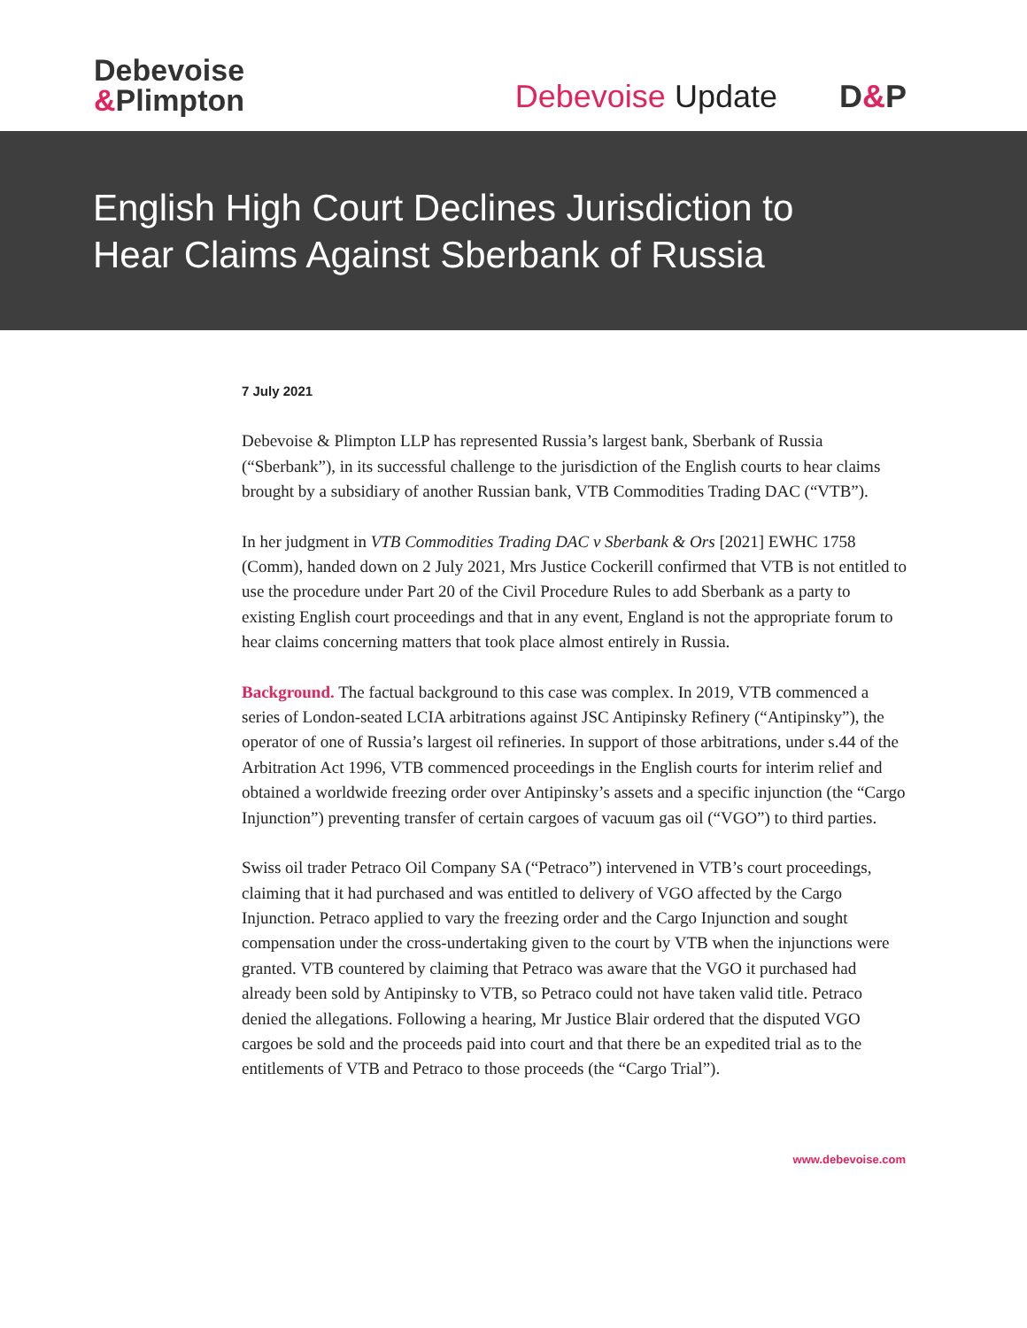Debevoise
&Plimpton
Debevoise Update D&P
English High Court Declines Jurisdiction to
Hear Claims Against Sberbank of Russia
7 July 2021
Debevoise & Plimpton LLP has represented Russia’s largest bank, Sberbank of Russia (“Sberbank”), in its successful challenge to the jurisdiction of the English courts to hear claims brought by a subsidiary of another Russian bank, VTB Commodities Trading DAC (“VTB”).
In her judgment in VTB Commodities Trading DAC v Sberbank & Ors [2021] EWHC 1758 (Comm), handed down on 2 July 2021, Mrs Justice Cockerill confirmed that VTB is not entitled to use the procedure under Part 20 of the Civil Procedure Rules to add Sberbank as a party to existing English court proceedings and that in any event, England is not the appropriate forum to hear claims concerning matters that took place almost entirely in Russia.
Background. The factual background to this case was complex. In 2019, VTB commenced a series of London-seated LCIA arbitrations against JSC Antipinsky Refinery (“Antipinsky”), the operator of one of Russia’s largest oil refineries. In support of those arbitrations, under s.44 of the Arbitration Act 1996, VTB commenced proceedings in the English courts for interim relief and obtained a worldwide freezing order over Antipinsky’s assets and a specific injunction (the “Cargo Injunction”) preventing transfer of certain cargoes of vacuum gas oil (“VGO”) to third parties.
Swiss oil trader Petraco Oil Company SA (“Petraco”) intervened in VTB’s court proceedings, claiming that it had purchased and was entitled to delivery of VGO affected by the Cargo Injunction. Petraco applied to vary the freezing order and the Cargo Injunction and sought compensation under the cross-undertaking given to the court by VTB when the injunctions were granted. VTB countered by claiming that Petraco was aware that the VGO it purchased had already been sold by Antipinsky to VTB, so Petraco could not have taken valid title. Petraco denied the allegations. Following a hearing, Mr Justice Blair ordered that the disputed VGO cargoes be sold and the proceeds paid into court and that there be an expedited trial as to the entitlements of VTB and Petraco to those proceeds (the “Cargo Trial”).
www.debevoise.com